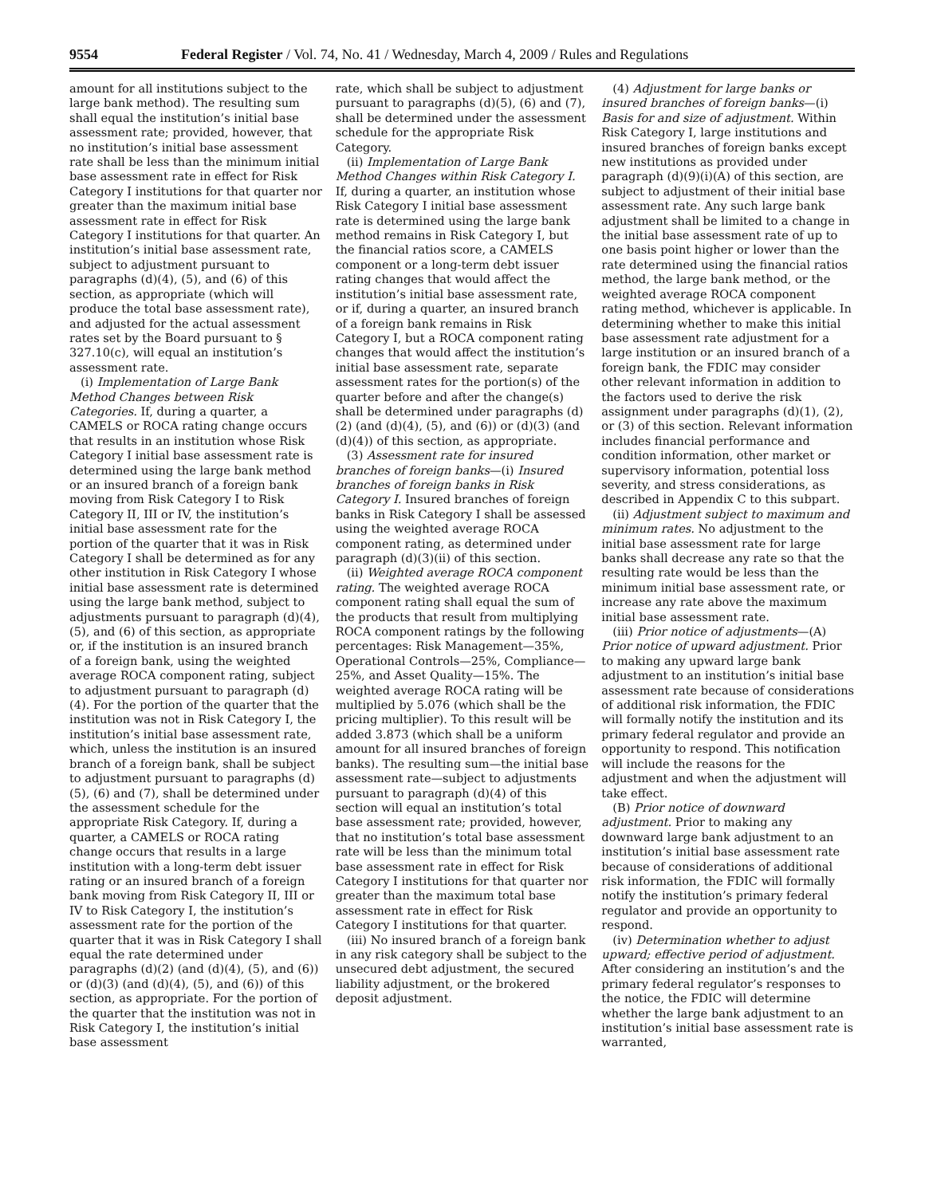9554 Federal Register / Vol. 74, No. 41 / Wednesday, March 4, 2009 / Rules and Regulations
amount for all institutions subject to the large bank method). The resulting sum shall equal the institution’s initial base assessment rate; provided, however, that no institution’s initial base assessment rate shall be less than the minimum initial base assessment rate in effect for Risk Category I institutions for that quarter nor greater than the maximum initial base assessment rate in effect for Risk Category I institutions for that quarter. An institution’s initial base assessment rate, subject to adjustment pursuant to paragraphs (d)(4), (5), and (6) of this section, as appropriate (which will produce the total base assessment rate), and adjusted for the actual assessment rates set by the Board pursuant to § 327.10(c), will equal an institution’s assessment rate.
(i) Implementation of Large Bank Method Changes between Risk Categories. If, during a quarter, a CAMELS or ROCA rating change occurs that results in an institution whose Risk Category I initial base assessment rate is determined using the large bank method or an insured branch of a foreign bank moving from Risk Category I to Risk Category II, III or IV, the institution’s initial base assessment rate for the portion of the quarter that it was in Risk Category I shall be determined as for any other institution in Risk Category I whose initial base assessment rate is determined using the large bank method, subject to adjustments pursuant to paragraph (d)(4), (5), and (6) of this section, as appropriate or, if the institution is an insured branch of a foreign bank, using the weighted average ROCA component rating, subject to adjustment pursuant to paragraph (d)(4). For the portion of the quarter that the institution was not in Risk Category I, the institution’s initial base assessment rate, which, unless the institution is an insured branch of a foreign bank, shall be subject to adjustment pursuant to paragraphs (d)(5), (6) and (7), shall be determined under the assessment schedule for the appropriate Risk Category. If, during a quarter, a CAMELS or ROCA rating change occurs that results in a large institution with a long-term debt issuer rating or an insured branch of a foreign bank moving from Risk Category II, III or IV to Risk Category I, the institution’s assessment rate for the portion of the quarter that it was in Risk Category I shall equal the rate determined under paragraphs (d)(2) (and (d)(4), (5), and (6)) or (d)(3) (and (d)(4), (5), and (6)) of this section, as appropriate. For the portion of the quarter that the institution was not in Risk Category I, the institution’s initial base assessment
rate, which shall be subject to adjustment pursuant to paragraphs (d)(5), (6) and (7), shall be determined under the assessment schedule for the appropriate Risk Category.
(ii) Implementation of Large Bank Method Changes within Risk Category I. If, during a quarter, an institution whose Risk Category I initial base assessment rate is determined using the large bank method remains in Risk Category I, but the financial ratios score, a CAMELS component or a long-term debt issuer rating changes that would affect the institution’s initial base assessment rate, or if, during a quarter, an insured branch of a foreign bank remains in Risk Category I, but a ROCA component rating changes that would affect the institution’s initial base assessment rate, separate assessment rates for the portion(s) of the quarter before and after the change(s) shall be determined under paragraphs (d)(2) (and (d)(4), (5), and (6)) or (d)(3) (and (d)(4)) of this section, as appropriate.
(3) Assessment rate for insured branches of foreign banks—(i) Insured branches of foreign banks in Risk Category I. Insured branches of foreign banks in Risk Category I shall be assessed using the weighted average ROCA component rating, as determined under paragraph (d)(3)(ii) of this section.
(ii) Weighted average ROCA component rating. The weighted average ROCA component rating shall equal the sum of the products that result from multiplying ROCA component ratings by the following percentages: Risk Management—35%, Operational Controls—25%, Compliance—25%, and Asset Quality—15%. The weighted average ROCA rating will be multiplied by 5.076 (which shall be the pricing multiplier). To this result will be added 3.873 (which shall be a uniform amount for all insured branches of foreign banks). The resulting sum—the initial base assessment rate—subject to adjustments pursuant to paragraph (d)(4) of this section will equal an institution’s total base assessment rate; provided, however, that no institution’s total base assessment rate will be less than the minimum total base assessment rate in effect for Risk Category I institutions for that quarter nor greater than the maximum total base assessment rate in effect for Risk Category I institutions for that quarter.
(iii) No insured branch of a foreign bank in any risk category shall be subject to the unsecured debt adjustment, the secured liability adjustment, or the brokered deposit adjustment.
(4) Adjustment for large banks or insured branches of foreign banks—(i) Basis for and size of adjustment. Within Risk Category I, large institutions and insured branches of foreign banks except new institutions as provided under paragraph (d)(9)(i)(A) of this section, are subject to adjustment of their initial base assessment rate. Any such large bank adjustment shall be limited to a change in the initial base assessment rate of up to one basis point higher or lower than the rate determined using the financial ratios method, the large bank method, or the weighted average ROCA component rating method, whichever is applicable. In determining whether to make this initial base assessment rate adjustment for a large institution or an insured branch of a foreign bank, the FDIC may consider other relevant information in addition to the factors used to derive the risk assignment under paragraphs (d)(1), (2), or (3) of this section. Relevant information includes financial performance and condition information, other market or supervisory information, potential loss severity, and stress considerations, as described in Appendix C to this subpart.
(ii) Adjustment subject to maximum and minimum rates. No adjustment to the initial base assessment rate for large banks shall decrease any rate so that the resulting rate would be less than the minimum initial base assessment rate, or increase any rate above the maximum initial base assessment rate.
(iii) Prior notice of adjustments—(A) Prior notice of upward adjustment. Prior to making any upward large bank adjustment to an institution’s initial base assessment rate because of considerations of additional risk information, the FDIC will formally notify the institution and its primary federal regulator and provide an opportunity to respond. This notification will include the reasons for the adjustment and when the adjustment will take effect.
(B) Prior notice of downward adjustment. Prior to making any downward large bank adjustment to an institution’s initial base assessment rate because of considerations of additional risk information, the FDIC will formally notify the institution’s primary federal regulator and provide an opportunity to respond.
(iv) Determination whether to adjust upward; effective period of adjustment. After considering an institution’s and the primary federal regulator’s responses to the notice, the FDIC will determine whether the large bank adjustment to an institution’s initial base assessment rate is warranted,